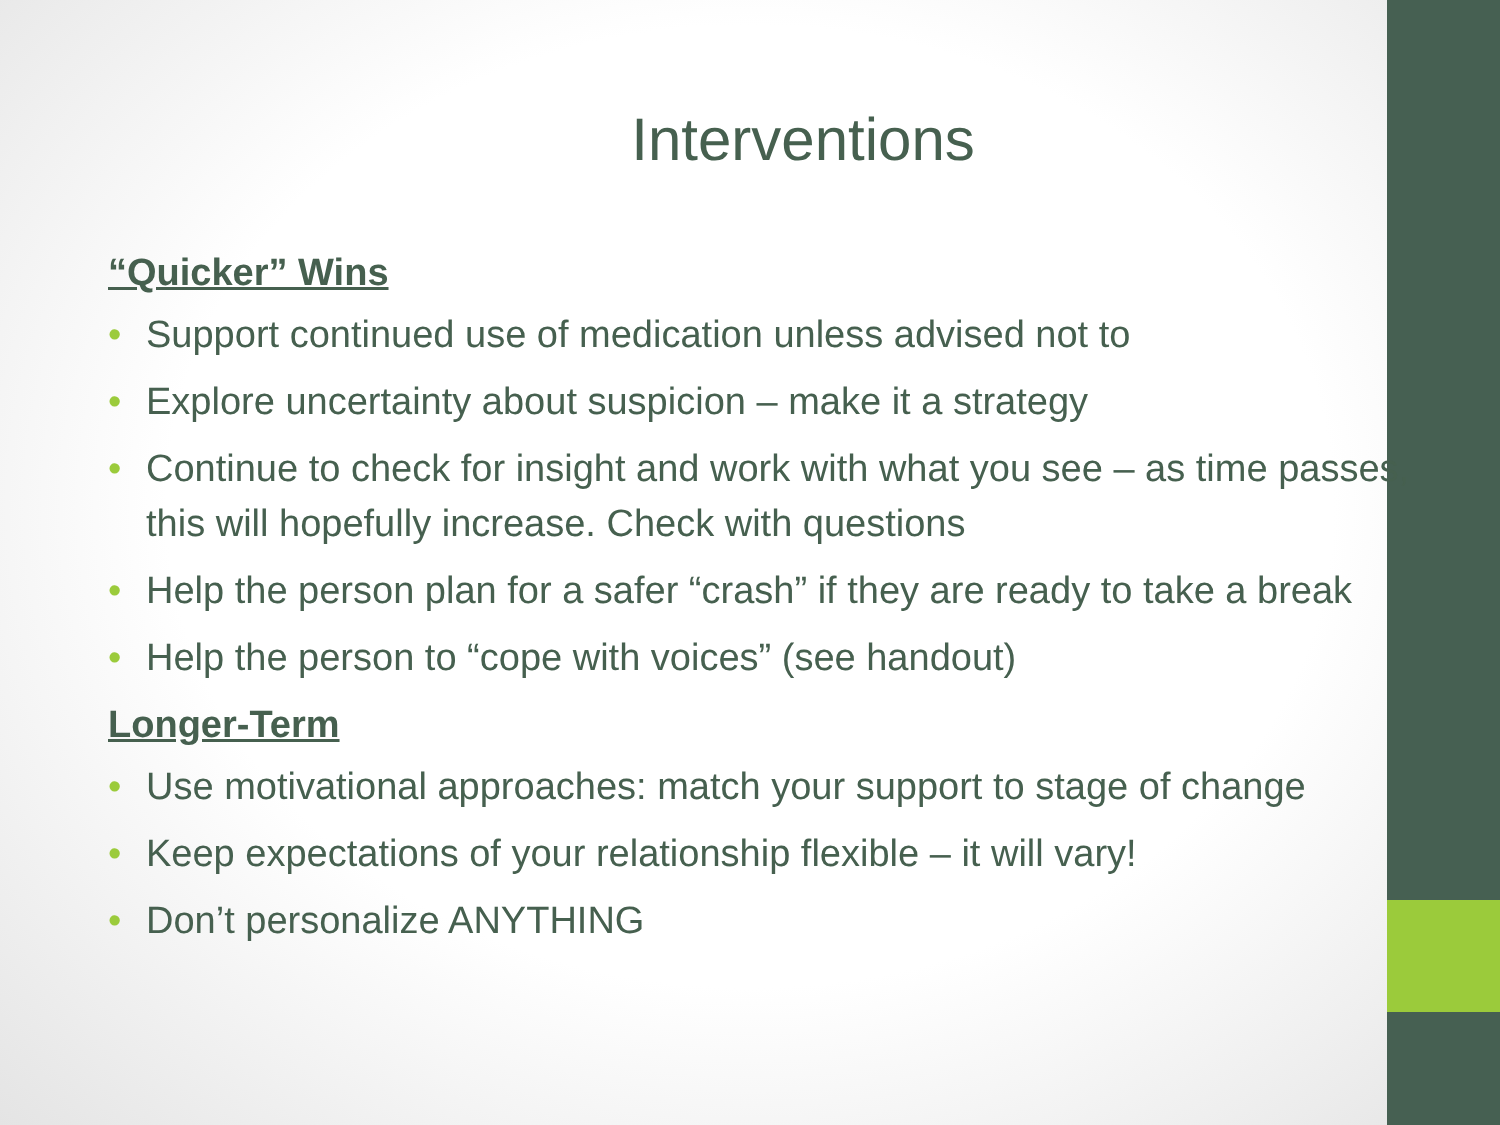Interventions
“Quicker” Wins
• Support continued use of medication unless advised not to
• Explore uncertainty about suspicion – make it a strategy
• Continue to check for insight and work with what you see – as time passes, this will hopefully increase. Check with questions
• Help the person plan for a safer “crash” if they are ready to take a break
• Help the person to “cope with voices” (see handout)
Longer-Term
• Use motivational approaches: match your support to stage of change
• Keep expectations of your relationship flexible – it will vary!
• Don’t personalize ANYTHING